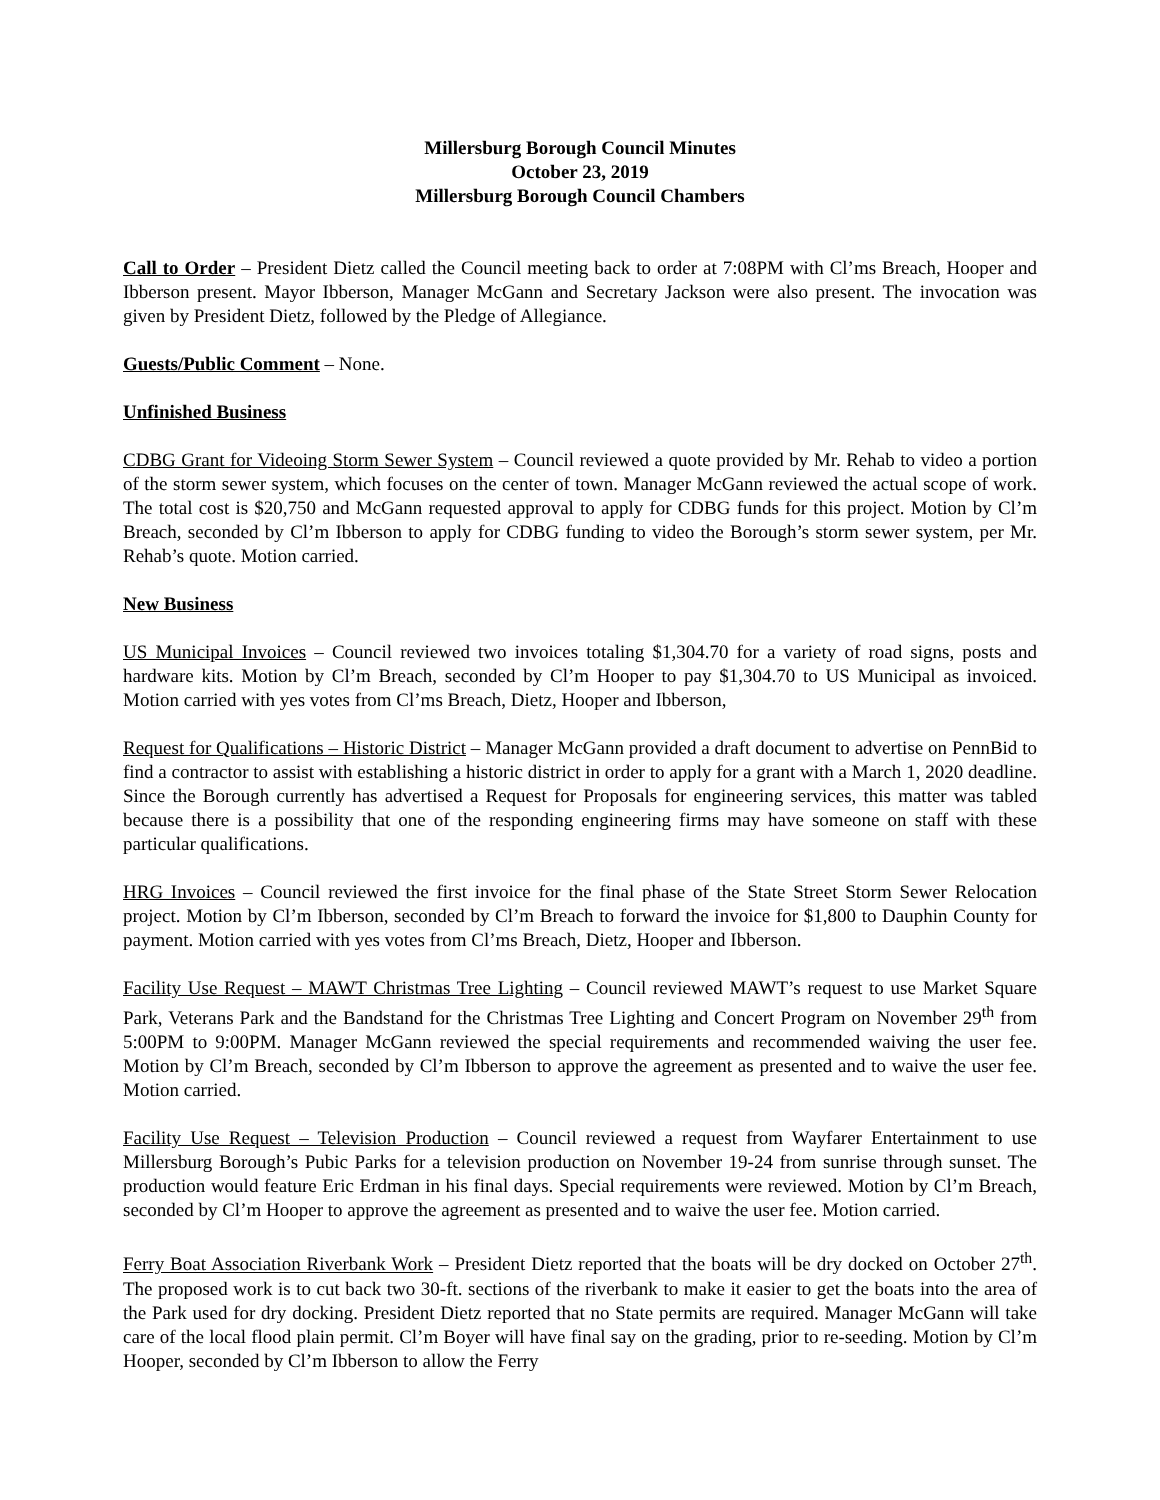Millersburg Borough Council Minutes
October 23, 2019
Millersburg Borough Council Chambers
Call to Order – President Dietz called the Council meeting back to order at 7:08PM with Cl’ms Breach, Hooper and Ibberson present. Mayor Ibberson, Manager McGann and Secretary Jackson were also present. The invocation was given by President Dietz, followed by the Pledge of Allegiance.
Guests/Public Comment – None.
Unfinished Business
CDBG Grant for Videoing Storm Sewer System – Council reviewed a quote provided by Mr. Rehab to video a portion of the storm sewer system, which focuses on the center of town. Manager McGann reviewed the actual scope of work. The total cost is $20,750 and McGann requested approval to apply for CDBG funds for this project. Motion by Cl’m Breach, seconded by Cl’m Ibberson to apply for CDBG funding to video the Borough’s storm sewer system, per Mr. Rehab’s quote. Motion carried.
New Business
US Municipal Invoices – Council reviewed two invoices totaling $1,304.70 for a variety of road signs, posts and hardware kits. Motion by Cl’m Breach, seconded by Cl’m Hooper to pay $1,304.70 to US Municipal as invoiced. Motion carried with yes votes from Cl’ms Breach, Dietz, Hooper and Ibberson,
Request for Qualifications – Historic District – Manager McGann provided a draft document to advertise on PennBid to find a contractor to assist with establishing a historic district in order to apply for a grant with a March 1, 2020 deadline. Since the Borough currently has advertised a Request for Proposals for engineering services, this matter was tabled because there is a possibility that one of the responding engineering firms may have someone on staff with these particular qualifications.
HRG Invoices – Council reviewed the first invoice for the final phase of the State Street Storm Sewer Relocation project. Motion by Cl’m Ibberson, seconded by Cl’m Breach to forward the invoice for $1,800 to Dauphin County for payment. Motion carried with yes votes from Cl’ms Breach, Dietz, Hooper and Ibberson.
Facility Use Request – MAWT Christmas Tree Lighting – Council reviewed MAWT’s request to use Market Square Park, Veterans Park and the Bandstand for the Christmas Tree Lighting and Concert Program on November 29<sup>th</sup> from 5:00PM to 9:00PM. Manager McGann reviewed the special requirements and recommended waiving the user fee. Motion by Cl’m Breach, seconded by Cl’m Ibberson to approve the agreement as presented and to waive the user fee. Motion carried.
Facility Use Request – Television Production – Council reviewed a request from Wayfarer Entertainment to use Millersburg Borough’s Pubic Parks for a television production on November 19-24 from sunrise through sunset. The production would feature Eric Erdman in his final days. Special requirements were reviewed. Motion by Cl’m Breach, seconded by Cl’m Hooper to approve the agreement as presented and to waive the user fee. Motion carried.
Ferry Boat Association Riverbank Work – President Dietz reported that the boats will be dry docked on October 27<sup>th</sup>. The proposed work is to cut back two 30-ft. sections of the riverbank to make it easier to get the boats into the area of the Park used for dry docking. President Dietz reported that no State permits are required. Manager McGann will take care of the local flood plain permit. Cl’m Boyer will have final say on the grading, prior to re-seeding. Motion by Cl’m Hooper, seconded by Cl’m Ibberson to allow the Ferry